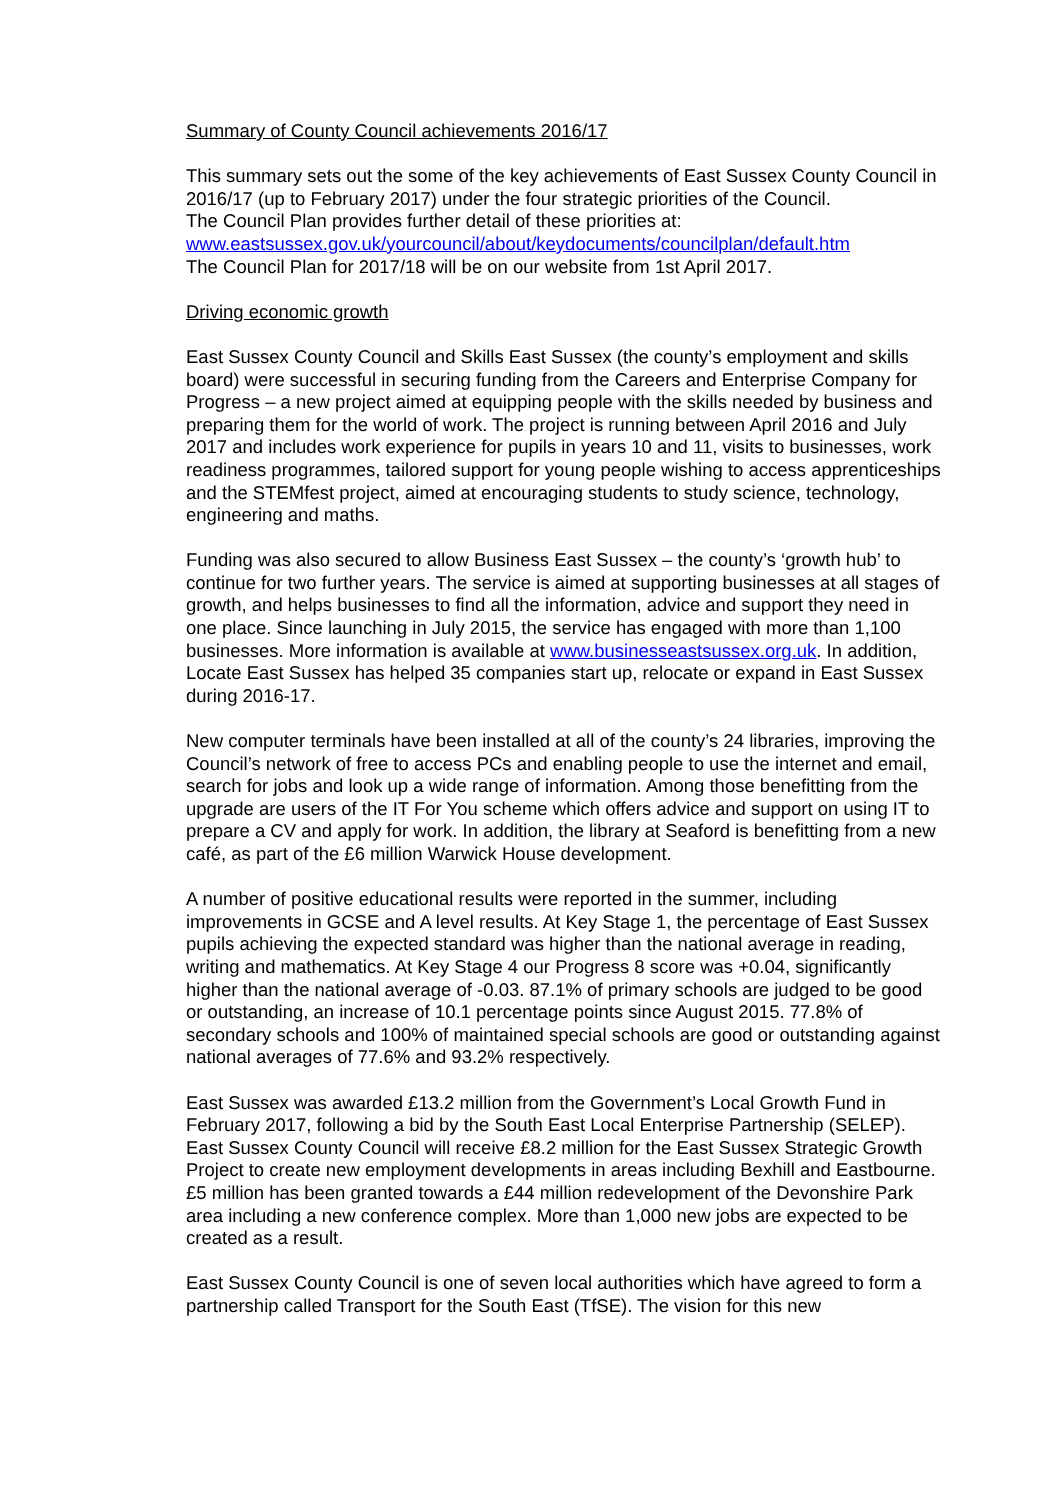Summary of County Council achievements 2016/17
This summary sets out the some of the key achievements of East Sussex County Council in 2016/17 (up to February 2017) under the four strategic priorities of the Council.
The Council Plan provides further detail of these priorities at:
www.eastsussex.gov.uk/yourcouncil/about/keydocuments/councilplan/default.htm
The Council Plan for 2017/18 will be on our website from 1st April 2017.
Driving economic growth
East Sussex County Council and Skills East Sussex (the county’s employment and skills board) were successful in securing funding from the Careers and Enterprise Company for Progress – a new project aimed at equipping people with the skills needed by business and preparing them for the world of work. The project is running between April 2016 and July 2017 and includes work experience for pupils in years 10 and 11, visits to businesses, work readiness programmes, tailored support for young people wishing to access apprenticeships and the STEMfest project, aimed at encouraging students to study science, technology, engineering and maths.
Funding was also secured to allow Business East Sussex – the county’s ‘growth hub’ to continue for two further years. The service is aimed at supporting businesses at all stages of growth, and helps businesses to find all the information, advice and support they need in one place. Since launching in July 2015, the service has engaged with more than 1,100 businesses. More information is available at www.businesseastsussex.org.uk. In addition, Locate East Sussex has helped 35 companies start up, relocate or expand in East Sussex during 2016-17.
New computer terminals have been installed at all of the county’s 24 libraries, improving the Council’s network of free to access PCs and enabling people to use the internet and email, search for jobs and look up a wide range of information. Among those benefitting from the upgrade are users of the IT For You scheme which offers advice and support on using IT to prepare a CV and apply for work. In addition, the library at Seaford is benefitting from a new café, as part of the £6 million Warwick House development.
A number of positive educational results were reported in the summer, including improvements in GCSE and A level results. At Key Stage 1, the percentage of East Sussex pupils achieving the expected standard was higher than the national average in reading, writing and mathematics. At Key Stage 4 our Progress 8 score was +0.04, significantly higher than the national average of -0.03. 87.1% of primary schools are judged to be good or outstanding, an increase of 10.1 percentage points since August 2015. 77.8% of secondary schools and 100% of maintained special schools are good or outstanding against national averages of 77.6% and 93.2% respectively.
East Sussex was awarded £13.2 million from the Government’s Local Growth Fund in February 2017, following a bid by the South East Local Enterprise Partnership (SELEP). East Sussex County Council will receive £8.2 million for the East Sussex Strategic Growth Project to create new employment developments in areas including Bexhill and Eastbourne. £5 million has been granted towards a £44 million redevelopment of the Devonshire Park area including a new conference complex. More than 1,000 new jobs are expected to be created as a result.
East Sussex County Council is one of seven local authorities which have agreed to form a partnership called Transport for the South East (TfSE). The vision for this new